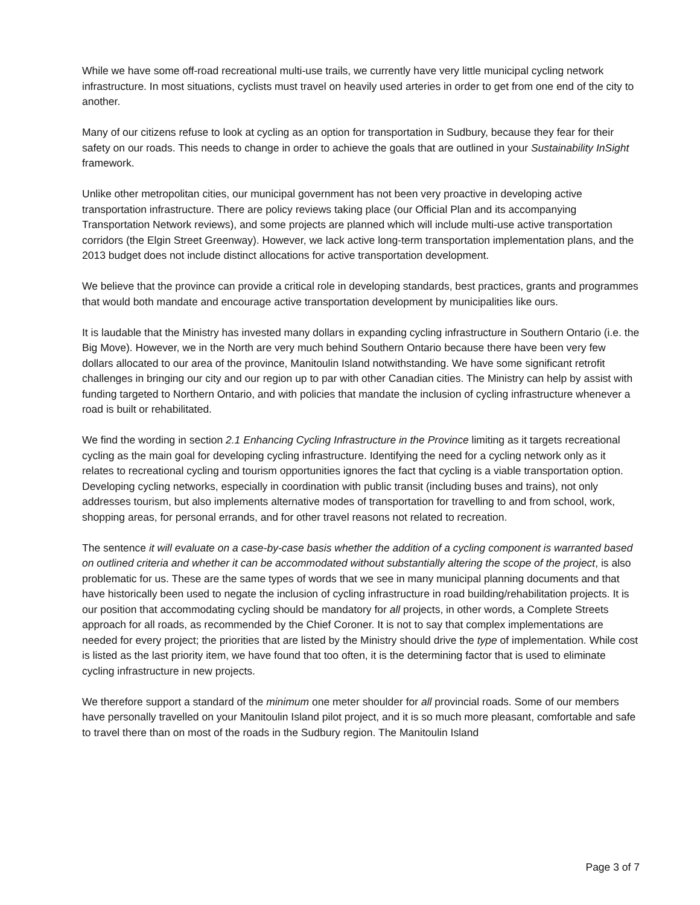While we have some off-road recreational multi-use trails, we currently have very little municipal cycling network infrastructure. In most situations, cyclists must travel on heavily used arteries in order to get from one end of the city to another.
Many of our citizens refuse to look at cycling as an option for transportation in Sudbury, because they fear for their safety on our roads. This needs to change in order to achieve the goals that are outlined in your Sustainability InSight framework.
Unlike other metropolitan cities, our municipal government has not been very proactive in developing active transportation infrastructure. There are policy reviews taking place (our Official Plan and its accompanying Transportation Network reviews), and some projects are planned which will include multi-use active transportation corridors (the Elgin Street Greenway). However, we lack active long-term transportation implementation plans, and the 2013 budget does not include distinct allocations for active transportation development.
We believe that the province can provide a critical role in developing standards, best practices, grants and programmes that would both mandate and encourage active transportation development by municipalities like ours.
It is laudable that the Ministry has invested many dollars in expanding cycling infrastructure in Southern Ontario (i.e. the Big Move). However, we in the North are very much behind Southern Ontario because there have been very few dollars allocated to our area of the province, Manitoulin Island notwithstanding. We have some significant retrofit challenges in bringing our city and our region up to par with other Canadian cities. The Ministry can help by assist with funding targeted to Northern Ontario, and with policies that mandate the inclusion of cycling infrastructure whenever a road is built or rehabilitated.
We find the wording in section 2.1 Enhancing Cycling Infrastructure in the Province limiting as it targets recreational cycling as the main goal for developing cycling infrastructure. Identifying the need for a cycling network only as it relates to recreational cycling and tourism opportunities ignores the fact that cycling is a viable transportation option. Developing cycling networks, especially in coordination with public transit (including buses and trains), not only addresses tourism, but also implements alternative modes of transportation for travelling to and from school, work, shopping areas, for personal errands, and for other travel reasons not related to recreation.
The sentence it will evaluate on a case-by-case basis whether the addition of a cycling component is warranted based on outlined criteria and whether it can be accommodated without substantially altering the scope of the project, is also problematic for us. These are the same types of words that we see in many municipal planning documents and that have historically been used to negate the inclusion of cycling infrastructure in road building/rehabilitation projects. It is our position that accommodating cycling should be mandatory for all projects, in other words, a Complete Streets approach for all roads, as recommended by the Chief Coroner. It is not to say that complex implementations are needed for every project; the priorities that are listed by the Ministry should drive the type of implementation. While cost is listed as the last priority item, we have found that too often, it is the determining factor that is used to eliminate cycling infrastructure in new projects.
We therefore support a standard of the minimum one meter shoulder for all provincial roads. Some of our members have personally travelled on your Manitoulin Island pilot project, and it is so much more pleasant, comfortable and safe to travel there than on most of the roads in the Sudbury region. The Manitoulin Island
Page 3 of 7